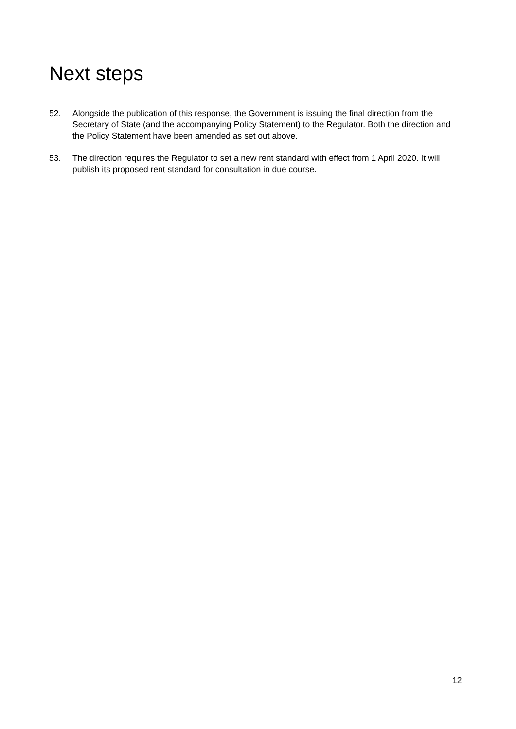Next steps
52. Alongside the publication of this response, the Government is issuing the final direction from the Secretary of State (and the accompanying Policy Statement) to the Regulator. Both the direction and the Policy Statement have been amended as set out above.
53. The direction requires the Regulator to set a new rent standard with effect from 1 April 2020. It will publish its proposed rent standard for consultation in due course.
12